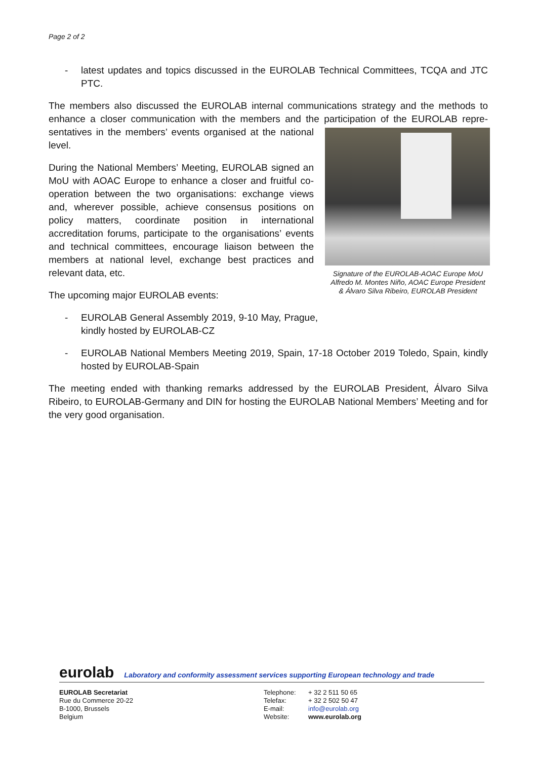Page 2 of 2
- latest updates and topics discussed in the EUROLAB Technical Committees, TCQA and JTC PTC.
The members also discussed the EUROLAB internal communications strategy and the methods to enhance a closer communication with the members and the participation of the EUROLAB repre- Signature of the EUROLAB-AOAC Europe MoU
Alfredo M. Montes Niño, AOAC Europe President
& Álvaro Silva Ribeiro, EUROLAB President sentatives in the members’ events organised at the national level.
During the National Members’ Meeting, EUROLAB signed an MoU with AOAC Europe to enhance a closer and fruitful co-operation between the two organisations: exchange views and, wherever possible, achieve consensus positions on policy matters, coordinate position in international accreditation forums, participate to the organisations’ events and technical committees, encourage liaison between the members at national level, exchange best practices and relevant data, etc.
The upcoming major EUROLAB events:
- EUROLAB General Assembly 2019, 9-10 May, Prague, kindly hosted by EUROLAB-CZ
- EUROLAB National Members Meeting 2019, Spain, 17-18 October 2019 Toledo, Spain, kindly hosted by EUROLAB-Spain
The meeting ended with thanking remarks addressed by the EUROLAB President, Álvaro Silva Ribeiro, to EUROLAB-Germany and DIN for hosting the EUROLAB National Members’ Meeting and for the very good organisation.
eurolab Laboratory and conformity assessment services supporting European technology and trade
EUROLAB Secretariat
Rue du Commerce 20-22
B-1000, Brussels
Belgium
Telephone:
Telefax:
E-mail:
Website:
+ 32 2 511 50 65
+ 32 2 502 50 47
info@eurolab.org
www.eurolab.org